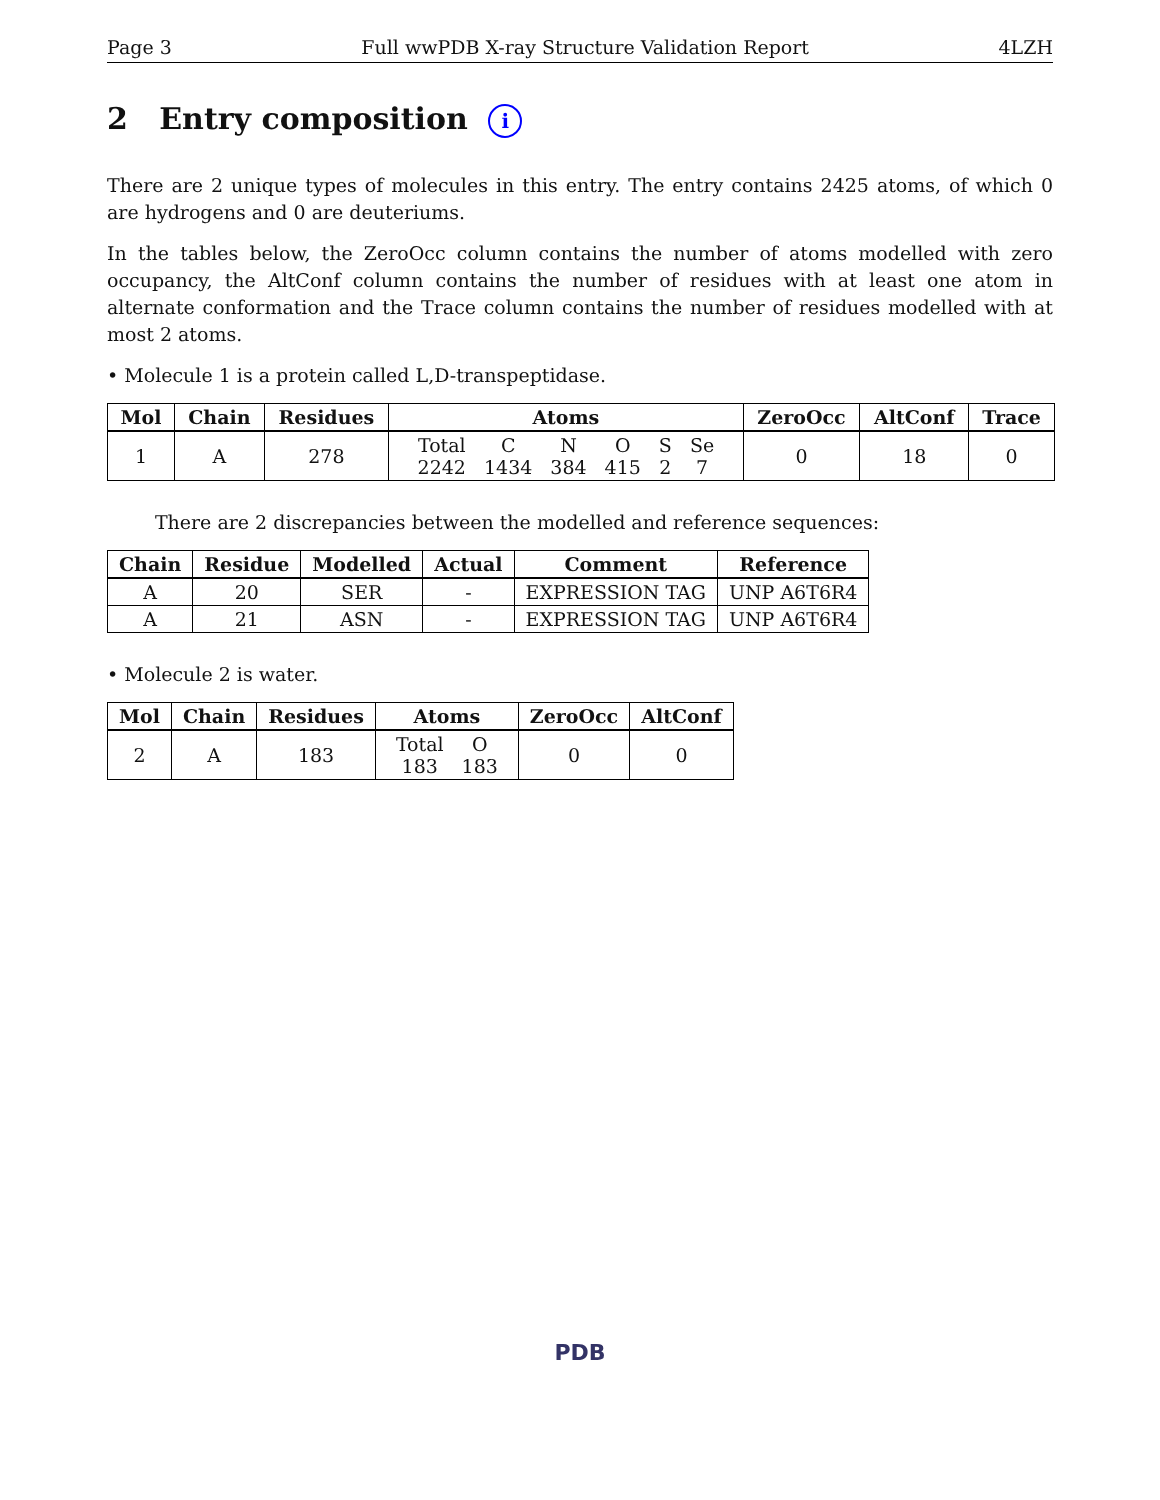Page 3 Full wwPDB X-ray Structure Validation Report 4LZH
2 Entry composition i
There are 2 unique types of molecules in this entry. The entry contains 2425 atoms, of which 0 are hydrogens and 0 are deuteriums.
In the tables below, the ZeroOcc column contains the number of atoms modelled with zero occupancy, the AltConf column contains the number of residues with at least one atom in alternate conformation and the Trace column contains the number of residues modelled with at most 2 atoms.
• Molecule 1 is a protein called L,D-transpeptidase.
| Mol | Chain | Residues | Atoms | ZeroOcc | AltConf | Trace |
| --- | --- | --- | --- | --- | --- | --- |
| 1 | A | 278 | / Total / C / N / O / S / Se / / 2242 / 1434 / 384 / 415 / 2 / 7 / | 0 | 18 | 0 |
There are 2 discrepancies between the modelled and reference sequences:
| Chain | Residue | Modelled | Actual | Comment | Reference |
| --- | --- | --- | --- | --- | --- |
| A | 20 | SER | - | EXPRESSION TAG | UNP A6T6R4 |
| A | 21 | ASN | - | EXPRESSION TAG | UNP A6T6R4 |
• Molecule 2 is water.
| Mol | Chain | Residues | Atoms | ZeroOcc | AltConf |
| --- | --- | --- | --- | --- | --- |
| 2 | A | 183 | / Total / O / / 183 / 183 / | 0 | 0 |
PDB